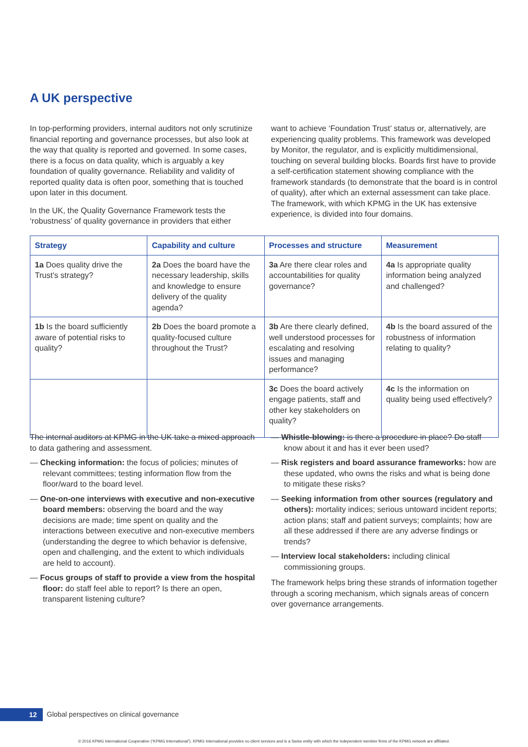A UK perspective
In top-performing providers, internal auditors not only scrutinize financial reporting and governance processes, but also look at the way that quality is reported and governed. In some cases, there is a focus on data quality, which is arguably a key foundation of quality governance. Reliability and validity of reported quality data is often poor, something that is touched upon later in this document.
In the UK, the Quality Governance Framework tests the ‘robustness’ of quality governance in providers that either
want to achieve ‘Foundation Trust’ status or, alternatively, are experiencing quality problems. This framework was developed by Monitor, the regulator, and is explicitly multidimensional, touching on several building blocks. Boards first have to provide a self-certification statement showing compliance with the framework standards (to demonstrate that the board is in control of quality), after which an external assessment can take place. The framework, with which KPMG in the UK has extensive experience, is divided into four domains.
| Strategy | Capability and culture | Processes and structure | Measurement |
| --- | --- | --- | --- |
| 1a Does quality drive the Trust’s strategy? | 2a Does the board have the necessary leadership, skills and knowledge to ensure delivery of the quality agenda? | 3a Are there clear roles and accountabilities for quality governance? | 4a Is appropriate quality information being analyzed and challenged? |
| 1b Is the board sufficiently aware of potential risks to quality? | 2b Does the board promote a quality-focused culture throughout the Trust? | 3b Are there clearly defined, well understood processes for escalating and resolving issues and managing performance? | 4b Is the board assured of the robustness of information relating to quality? |
| | | 3c Does the board actively engage patients, staff and other key stakeholders on quality? | 4c Is the information on quality being used effectively? |
The internal auditors at KPMG in the UK take a mixed approach to data gathering and assessment.
— Checking information: the focus of policies; minutes of relevant committees; testing information flow from the floor/ward to the board level.
— One-on-one interviews with executive and non-executive board members: observing the board and the way decisions are made; time spent on quality and the interactions between executive and non-executive members (understanding the degree to which behavior is defensive, open and challenging, and the extent to which individuals are held to account).
— Focus groups of staff to provide a view from the hospital floor: do staff feel able to report? Is there an open, transparent listening culture?
— Whistle-blowing: is there a procedure in place? Do staff know about it and has it ever been used?
— Risk registers and board assurance frameworks: how are these updated, who owns the risks and what is being done to mitigate these risks?
— Seeking information from other sources (regulatory and others): mortality indices; serious untoward incident reports; action plans; staff and patient surveys; complaints; how are all these addressed if there are any adverse findings or trends?
— Interview local stakeholders: including clinical commissioning groups.
The framework helps bring these strands of information together through a scoring mechanism, which signals areas of concern over governance arrangements.
12 Global perspectives on clinical governance
© 2016 KPMG International Cooperative (“KPMG International”). KPMG International provides no client services and is a Swiss entity with which the independent member firms of the KPMG network are affiliated.